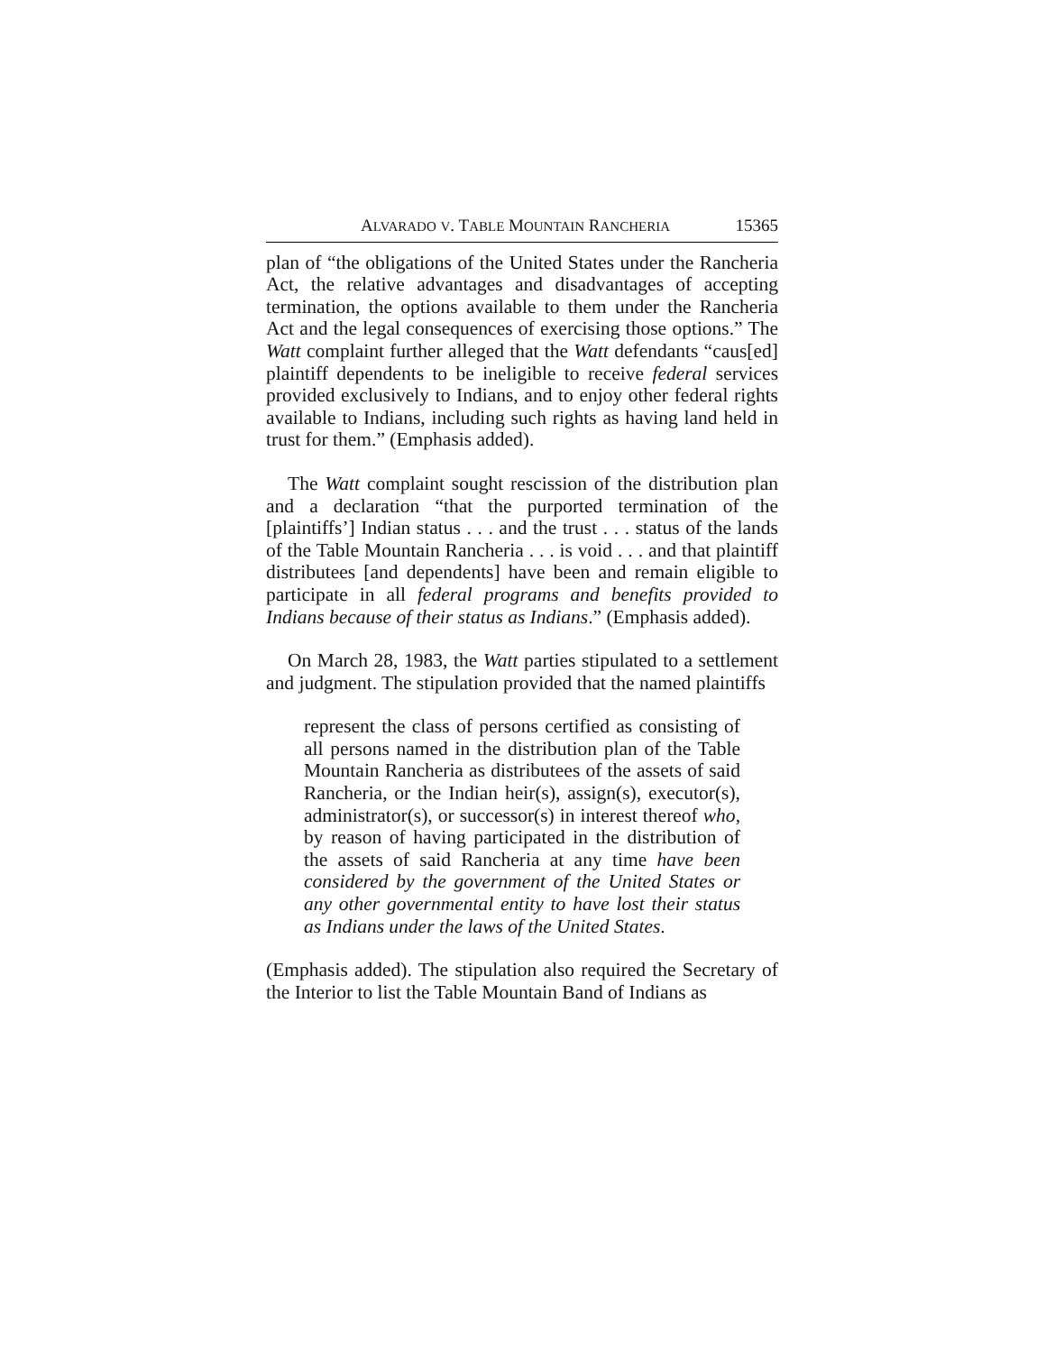ALVARADO V. TABLE MOUNTAIN RANCHERIA 15365
plan of “the obligations of the United States under the Ran­cheria Act, the relative advantages and disadvantages of accepting termination, the options available to them under the Rancheria Act and the legal consequences of exercising those options.” The Watt complaint further alleged that the Watt defendants “caus[ed] plaintiff dependents to be ineligible to receive federal services provided exclusively to Indians, and to enjoy other federal rights available to Indians, including such rights as having land held in trust for them.” (Emphasis added).
The Watt complaint sought rescission of the distribution plan and a declaration “that the purported termination of the [plaintiffs’] Indian status . . . and the trust . . . status of the lands of the Table Mountain Rancheria . . . is void . . . and that plaintiff distributees [and dependents] have been and remain eligible to participate in all federal programs and ben­efits provided to Indians because of their status as Indians.” (Emphasis added).
On March 28, 1983, the Watt parties stipulated to a settle­ment and judgment. The stipulation provided that the named plaintiffs
represent the class of persons certified as consisting of all persons named in the distribution plan of the Table Mountain Rancheria as distributees of the assets of said Rancheria, or the Indian heir(s), assign(s), executor(s), administrator(s), or succes­sor(s) in interest thereof who, by reason of having participated in the distribution of the assets of said Rancheria at any time have been considered by the government of the United States or any other gov­ernmental entity to have lost their status as Indians under the laws of the United States.
(Emphasis added). The stipulation also required the Secretary of the Interior to list the Table Mountain Band of Indians as